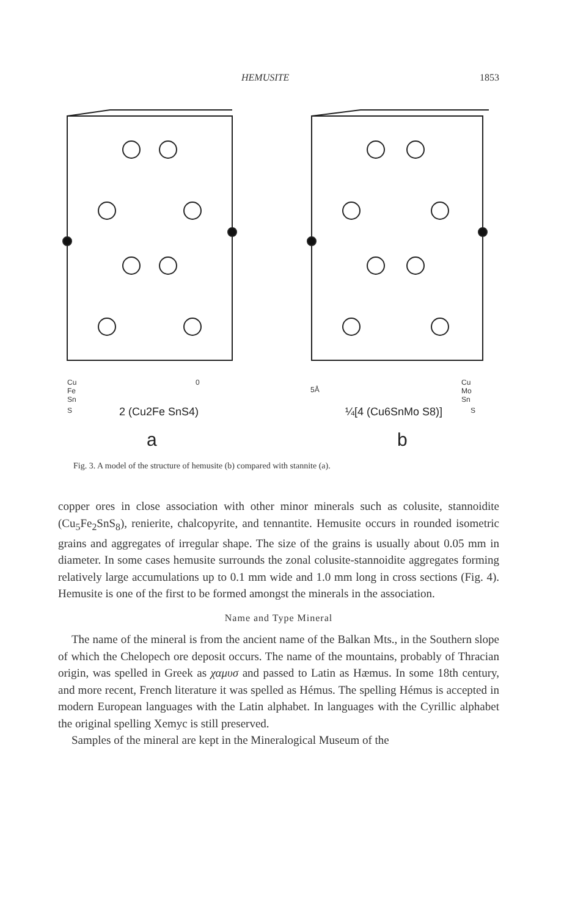HEMUSITE 1853
Cu
Fe
Sn
S
Cu
Mo
Sn
S
0
5Å
2 (Cu2Fe SnS4)
¼[4 (Cu6SnMo S8)]
a
b
Fig. 3. A model of the structure of hemusite (b) compared with stannite (a).
copper ores in close association with other minor minerals such as colusite, stannoidite (Cu<sub>5</sub>Fe<sub>2</sub>SnS<sub>8</sub>), renierite, chalcopyrite, and tennantite. Hemusite occurs in rounded isometric grains and aggregates of irregular shape. The size of the grains is usually about 0.05 mm in diameter. In some cases hemusite surrounds the zonal colusite-stannoidite aggregates forming relatively large accumulations up to 0.1 mm wide and 1.0 mm long in cross sections (Fig. 4). Hemusite is one of the first to be formed amongst the minerals in the association.
Name and Type Mineral
The name of the mineral is from the ancient name of the Balkan Mts., in the Southern slope of which the Chelopech ore deposit occurs. The name of the mountains, probably of Thracian origin, was spelled in Greek as χαμυσ and passed to Latin as Hæmus. In some 18th century, and more recent, French literature it was spelled as Hémus. The spelling Hémus is accepted in modern European languages with the Latin alphabet. In languages with the Cyrillic alphabet the original spelling Xemyc is still preserved.
Samples of the mineral are kept in the Mineralogical Museum of the